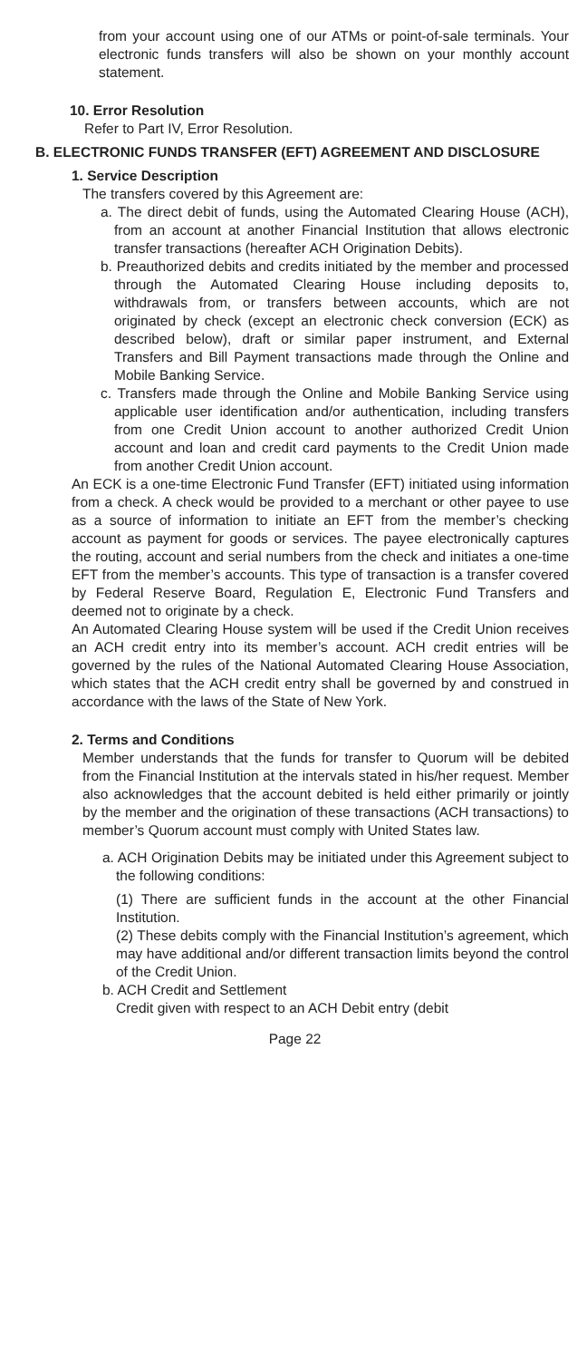from your account using one of our ATMs or point-of-sale terminals. Your electronic funds transfers will also be shown on your monthly account statement.
10. Error Resolution
Refer to Part IV, Error Resolution.
B. ELECTRONIC FUNDS TRANSFER (EFT) AGREEMENT AND DISCLOSURE
1. Service Description
The transfers covered by this Agreement are:
a. The direct debit of funds, using the Automated Clearing House (ACH), from an account at another Financial Institution that allows electronic transfer transactions (hereafter ACH Origination Debits).
b. Preauthorized debits and credits initiated by the member and processed through the Automated Clearing House including deposits to, withdrawals from, or transfers between accounts, which are not originated by check (except an electronic check conversion (ECK) as described below), draft or similar paper instrument, and External Transfers and Bill Payment transactions made through the Online and Mobile Banking Service.
c. Transfers made through the Online and Mobile Banking Service using applicable user identification and/or authentication, including transfers from one Credit Union account to another authorized Credit Union account and loan and credit card payments to the Credit Union made from another Credit Union account.
An ECK is a one-time Electronic Fund Transfer (EFT) initiated using information from a check. A check would be provided to a merchant or other payee to use as a source of information to initiate an EFT from the member’s checking account as payment for goods or services. The payee electronically captures the routing, account and serial numbers from the check and initiates a one-time EFT from the member’s accounts. This type of transaction is a transfer covered by Federal Reserve Board, Regulation E, Electronic Fund Transfers and deemed not to originate by a check.
An Automated Clearing House system will be used if the Credit Union receives an ACH credit entry into its member’s account. ACH credit entries will be governed by the rules of the National Automated Clearing House Association, which states that the ACH credit entry shall be governed by and construed in accordance with the laws of the State of New York.
2. Terms and Conditions
Member understands that the funds for transfer to Quorum will be debited from the Financial Institution at the intervals stated in his/her request. Member also acknowledges that the account debited is held either primarily or jointly by the member and the origination of these transactions (ACH transactions) to member’s Quorum account must comply with United States law.
a. ACH Origination Debits may be initiated under this Agreement subject to the following conditions:
(1) There are sufficient funds in the account at the other Financial Institution.
(2) These debits comply with the Financial Institution’s agreement, which may have additional and/or different transaction limits beyond the control of the Credit Union.
b. ACH Credit and Settlement
Credit given with respect to an ACH Debit entry (debit
Page 22